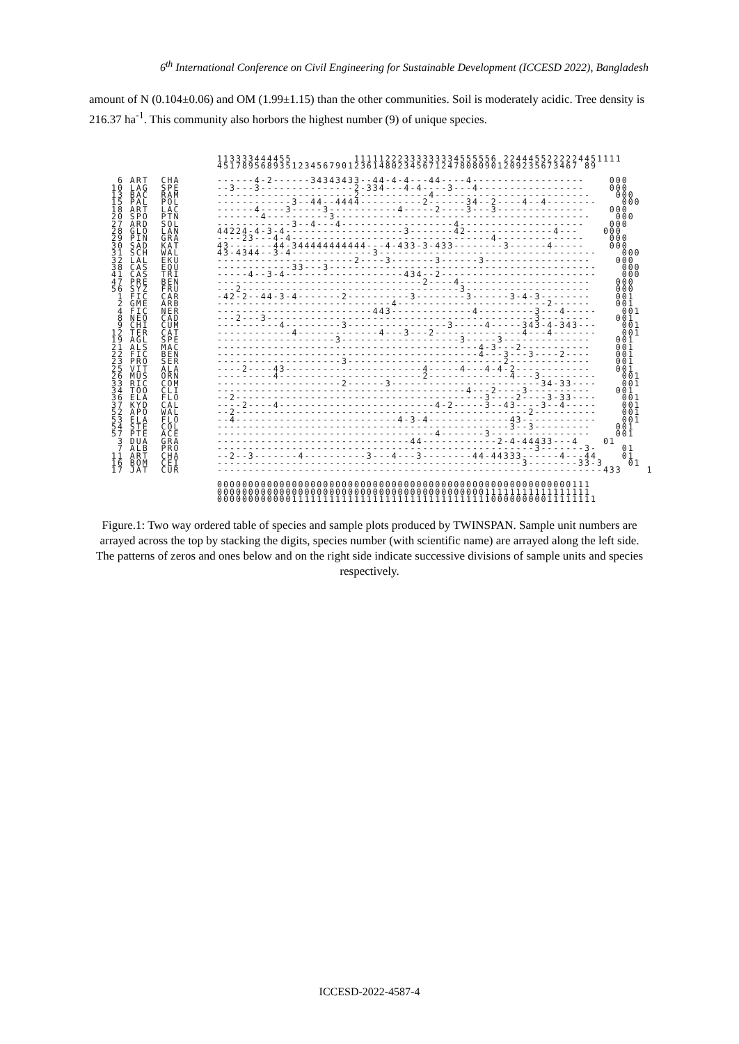6<sup>th</sup> International Conference on Civil Engineering for Sustainable Development (ICCESD 2022), Bangladesh
amount of N (0.104±0.06) and OM (1.99±1.15) than the other communities. Soil is moderately acidic. Tree density is 216.37 ha<sup>-1</sup>. This community also horbors the highest number (9) of unique species.
                 113333444455          11111222333333334555556 2244455222224451111
                 4517895689351234567901236148023456712478080901209235673467 89

 6 ART  CHA      ------4-2------34343433--44-4-4---44----4------------------    000
10 LAG  SPE      --3---3---------------2-334---4-4----3---4-----------------    000
13 BAC  RAM      ----------------------2-----------4-------------------------    000
15 PAL  POL      ------------3--44--4444----------2------34--2----4--4--------    000
18 ART  LAC      ------4----3-----3-----------4-----2----3---3--------------    000
20 SPO  PTN      -------4----------3-----------------------------------------    000
27 ARD  SOL      ------------3--4---4------------------4--------------------    000
28 GLO  LAN      44224-4-3-4-------------------3-------42--------------4---    000
29 PIN  GRA      ----23---4-4--------------------------------4--------------    000
30 SAD  KAT      43-------44-344444444444---4-433-3-433--------3------4-----    000
31 SCH  WAL      43-4344--3-4-------------3-----------------------------------    000
32 LAL  EKU      ----------------------2----3-------3------3-----------------    000
38 CAS  EQU      ------------33---3-------------------------------------------    000
41 CAS  TRI      -----4--3-4-------------------434--2-------------------------    000
47 PRE  BEN      ---------------------------------2----4---------------------    000
56 SYZ  FRU      ---2-----------------------------------3--------------------    000
 1 FIC  CAR      -42-2--44-3-4-------2----------3--------3------3-4-3--------    001
 2 GME  ARB      ----------------------------4------------------------2------    001
 4 FIC  NER      -------------------------443-------------4---------3---4-----    001
 8 NEO  CAD      ---2---3-------------------------------------------3--------    001
 9 CHI  CUM      ----------4---------3----------------3-----4-----343-4-343---    001
12 TER  CAT      ------------4-------------4---3---2--------------4---4-------    001
19 AGL  SPE      -------------------3-------------------3-----3--------------    001
21 ALS  MAC      ------------------------------------------4-3---2-----------    001
22 FIC  BEN      ------------------------------------------4---3---3----2----    001
23 PRO  SER      --------------------3-------------------------2-------------    001
25 VIT  ALA      ----2----43----------------------4-----4---4-4-2------------    001
26 MUS  ORN      ---------4-----------------------2-------------4---3---------    001
33 RIC  COM      --------------------2------3------------------------34-33----    001
34 TOO  CLI      ----------------------------------------4---2----3----------    001
36 ELA  FLO      --2----------------------------------------3----2----3-33----    001
37 KYD  CAL      ----2----4-------------------------4-2-----3--43----3--4-----    001
52 APO  WAL      --2-----------------------------------------------2----------    001
53 ELA  FLO      --4--------------------------4-3-4-------------43------------    001
54 STE  COL      -----------------------------------------------3--3---------    001
57 PTE  ACE      -----------------------------------4-------3----------------    001
 3 DUA  GRA      -------------------------------44------------2-4-44433---4    01
 7 ALB  PRO      ---------------------------------------------------3-------3-    01
11 ART  CHA      --2--3-------4----------3---4---3--------44-44333------4---44    01
16 BOM  CEI      -------------------------------------------------3--------33-3    01
17 JAT  CUR      --------------------------------------------------------------433    1

                 000000000000000000000000000000000000000000000000000000000111
                 000000000000000000000000000000000000000000011111111111111111
                 0000000000001111111111111111111111111111111100000000011111111
Figure.1: Two way ordered table of species and sample plots produced by TWINSPAN. Sample unit numbers are arrayed across the top by stacking the digits, species number (with scientific name) are arrayed along the left side. The patterns of zeros and ones below and on the right side indicate successive divisions of sample units and species respectively.
ICCESD-2022-4587-4